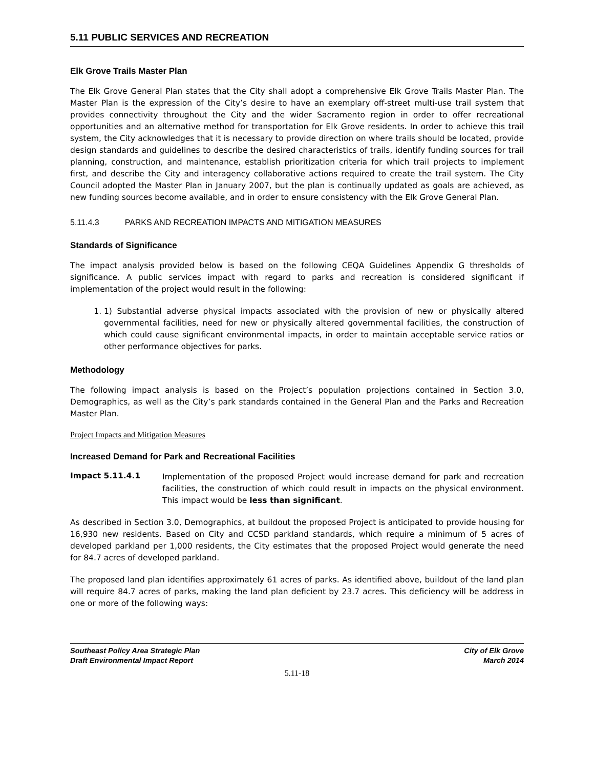5.11 PUBLIC SERVICES AND RECREATION
Elk Grove Trails Master Plan
The Elk Grove General Plan states that the City shall adopt a comprehensive Elk Grove Trails Master Plan. The Master Plan is the expression of the City’s desire to have an exemplary off-street multi-use trail system that provides connectivity throughout the City and the wider Sacramento region in order to offer recreational opportunities and an alternative method for transportation for Elk Grove residents. In order to achieve this trail system, the City acknowledges that it is necessary to provide direction on where trails should be located, provide design standards and guidelines to describe the desired characteristics of trails, identify funding sources for trail planning, construction, and maintenance, establish prioritization criteria for which trail projects to implement first, and describe the City and interagency collaborative actions required to create the trail system. The City Council adopted the Master Plan in January 2007, but the plan is continually updated as goals are achieved, as new funding sources become available, and in order to ensure consistency with the Elk Grove General Plan.
5.11.4.3 PARKS AND RECREATION IMPACTS AND MITIGATION MEASURES
Standards of Significance
The impact analysis provided below is based on the following CEQA Guidelines Appendix G thresholds of significance. A public services impact with regard to parks and recreation is considered significant if implementation of the project would result in the following:
1. 1) Substantial adverse physical impacts associated with the provision of new or physically altered governmental facilities, need for new or physically altered governmental facilities, the construction of which could cause significant environmental impacts, in order to maintain acceptable service ratios or other performance objectives for parks.
Methodology
The following impact analysis is based on the Project’s population projections contained in Section 3.0, Demographics, as well as the City’s park standards contained in the General Plan and the Parks and Recreation Master Plan.
Project Impacts and Mitigation Measures
Increased Demand for Park and Recreational Facilities
Impact 5.11.4.1
Implementation of the proposed Project would increase demand for park and recreation facilities, the construction of which could result in impacts on the physical environment. This impact would be less than significant.
As described in Section 3.0, Demographics, at buildout the proposed Project is anticipated to provide housing for 16,930 new residents. Based on City and CCSD parkland standards, which require a minimum of 5 acres of developed parkland per 1,000 residents, the City estimates that the proposed Project would generate the need for 84.7 acres of developed parkland.
The proposed land plan identifies approximately 61 acres of parks. As identified above, buildout of the land plan will require 84.7 acres of parks, making the land plan deficient by 23.7 acres. This deficiency will be address in one or more of the following ways:
Southeast Policy Area Strategic Plan
Draft Environmental Impact Report
City of Elk Grove
March 2014
5.11-18